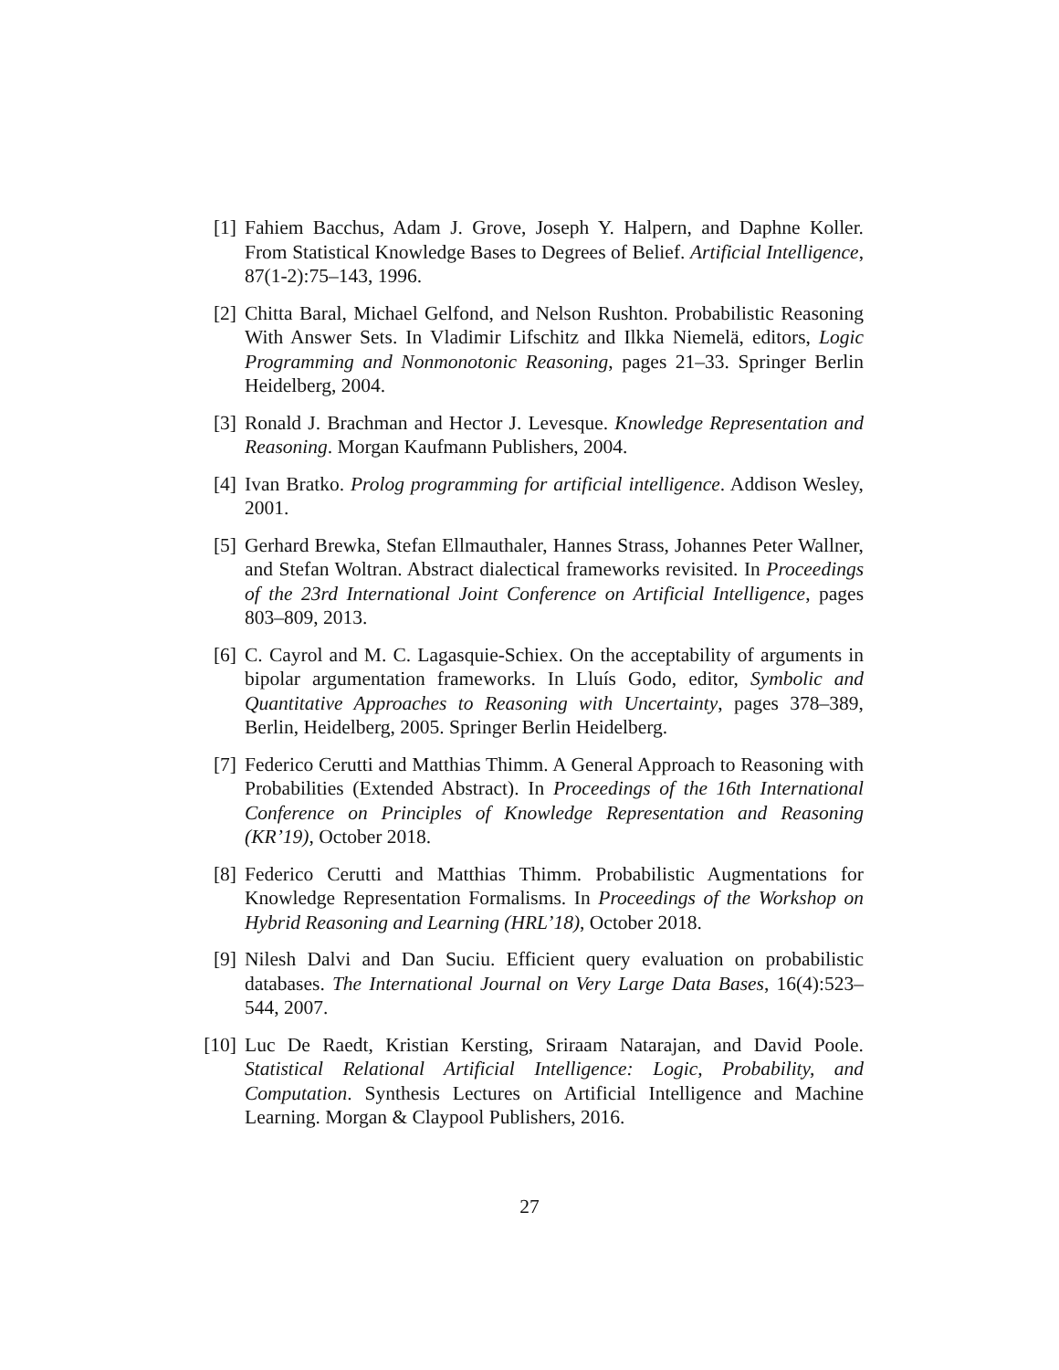[1] Fahiem Bacchus, Adam J. Grove, Joseph Y. Halpern, and Daphne Koller. From Statistical Knowledge Bases to Degrees of Belief. Artificial Intelligence, 87(1-2):75–143, 1996.
[2] Chitta Baral, Michael Gelfond, and Nelson Rushton. Probabilistic Reasoning With Answer Sets. In Vladimir Lifschitz and Ilkka Niemelä, editors, Logic Programming and Nonmonotonic Reasoning, pages 21–33. Springer Berlin Heidelberg, 2004.
[3] Ronald J. Brachman and Hector J. Levesque. Knowledge Representation and Reasoning. Morgan Kaufmann Publishers, 2004.
[4] Ivan Bratko. Prolog programming for artificial intelligence. Addison Wesley, 2001.
[5] Gerhard Brewka, Stefan Ellmauthaler, Hannes Strass, Johannes Peter Wallner, and Stefan Woltran. Abstract dialectical frameworks revisited. In Proceedings of the 23rd International Joint Conference on Artificial Intelligence, pages 803–809, 2013.
[6] C. Cayrol and M. C. Lagasquie-Schiex. On the acceptability of arguments in bipolar argumentation frameworks. In Lluís Godo, editor, Symbolic and Quantitative Approaches to Reasoning with Uncertainty, pages 378–389, Berlin, Heidelberg, 2005. Springer Berlin Heidelberg.
[7] Federico Cerutti and Matthias Thimm. A General Approach to Reasoning with Probabilities (Extended Abstract). In Proceedings of the 16th International Conference on Principles of Knowledge Representation and Reasoning (KR’19), October 2018.
[8] Federico Cerutti and Matthias Thimm. Probabilistic Augmentations for Knowledge Representation Formalisms. In Proceedings of the Workshop on Hybrid Reasoning and Learning (HRL’18), October 2018.
[9] Nilesh Dalvi and Dan Suciu. Efficient query evaluation on probabilistic databases. The International Journal on Very Large Data Bases, 16(4):523–544, 2007.
[10] Luc De Raedt, Kristian Kersting, Sriraam Natarajan, and David Poole. Statistical Relational Artificial Intelligence: Logic, Probability, and Computation. Synthesis Lectures on Artificial Intelligence and Machine Learning. Morgan & Claypool Publishers, 2016.
27